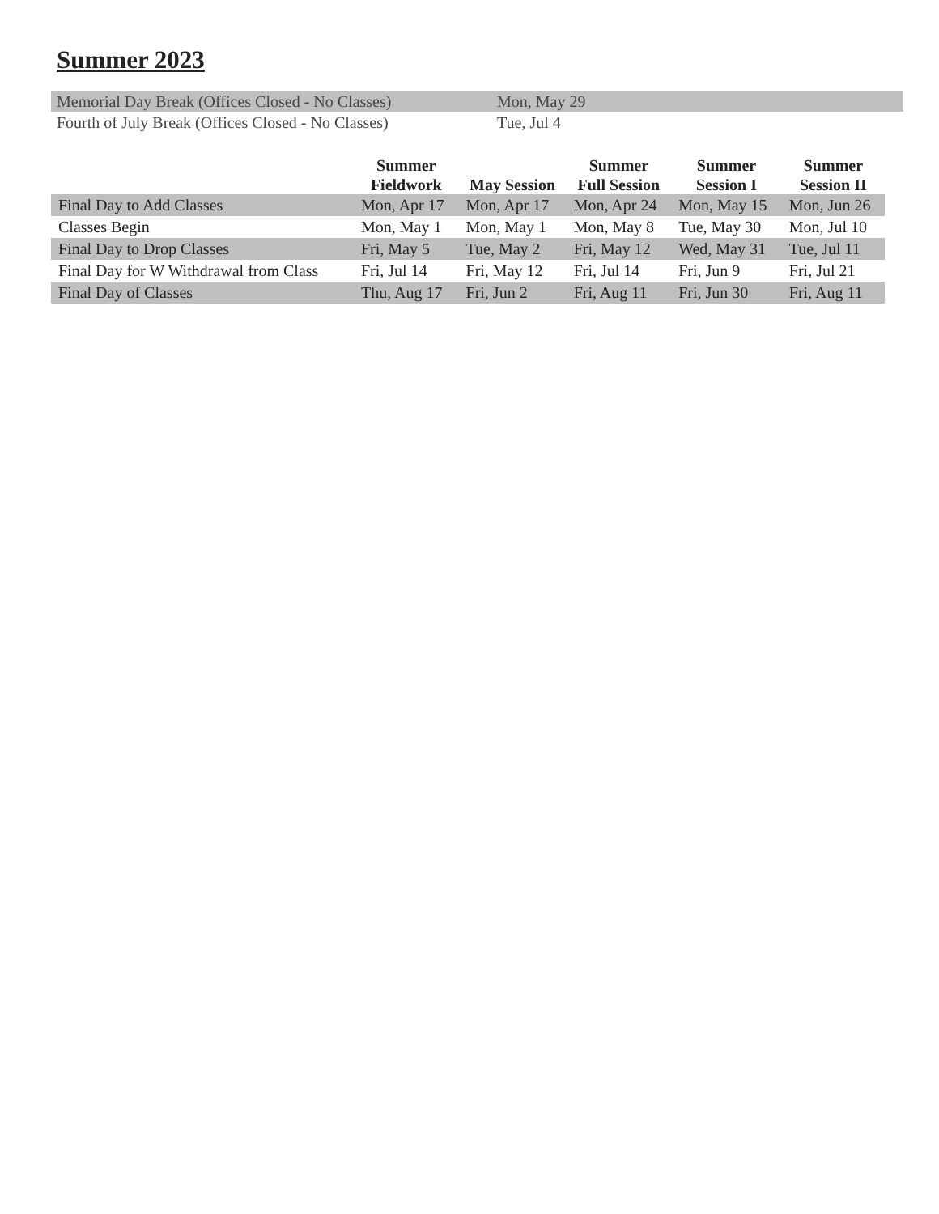Summer 2023
| Memorial Day Break (Offices Closed - No Classes) | Mon, May 29 |
| Fourth of July Break (Offices Closed - No Classes) | Tue, Jul 4 |
| | Summer Fieldwork | May Session | Summer Full Session | Summer Session I | Summer Session II |
| --- | --- | --- | --- | --- | --- |
| Final Day to Add Classes | Mon, Apr 17 | Mon, Apr 17 | Mon, Apr 24 | Mon, May 15 | Mon, Jun 26 |
| Classes Begin | Mon, May 1 | Mon, May 1 | Mon, May 8 | Tue, May 30 | Mon, Jul 10 |
| Final Day to Drop Classes | Fri, May 5 | Tue, May 2 | Fri, May 12 | Wed, May 31 | Tue, Jul 11 |
| Final Day for W Withdrawal from Class | Fri, Jul 14 | Fri, May 12 | Fri, Jul 14 | Fri, Jun 9 | Fri, Jul 21 |
| Final Day of Classes | Thu, Aug 17 | Fri, Jun 2 | Fri, Aug 11 | Fri, Jun 30 | Fri, Aug 11 |